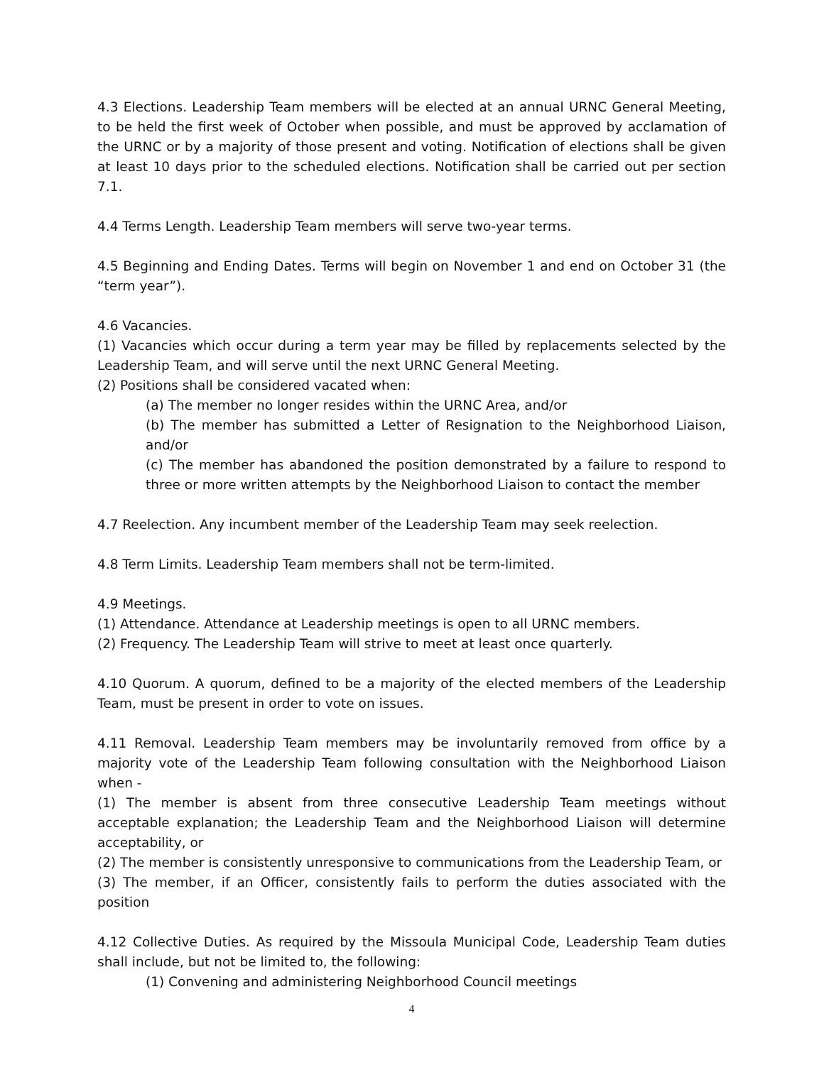4.3 Elections. Leadership Team members will be elected at an annual URNC General Meeting, to be held the first week of October when possible, and must be approved by acclamation of the URNC or by a majority of those present and voting. Notification of elections shall be given at least 10 days prior to the scheduled elections. Notification shall be carried out per section 7.1.
4.4 Terms Length. Leadership Team members will serve two-year terms.
4.5 Beginning and Ending Dates. Terms will begin on November 1 and end on October 31 (the “term year”).
4.6 Vacancies.
(1) Vacancies which occur during a term year may be filled by replacements selected by the Leadership Team, and will serve until the next URNC General Meeting.
(2) Positions shall be considered vacated when:
(a) The member no longer resides within the URNC Area, and/or
(b) The member has submitted a Letter of Resignation to the Neighborhood Liaison, and/or
(c) The member has abandoned the position demonstrated by a failure to respond to three or more written attempts by the Neighborhood Liaison to contact the member
4.7 Reelection. Any incumbent member of the Leadership Team may seek reelection.
4.8 Term Limits. Leadership Team members shall not be term-limited.
4.9 Meetings.
(1) Attendance. Attendance at Leadership meetings is open to all URNC members.
(2) Frequency. The Leadership Team will strive to meet at least once quarterly.
4.10 Quorum. A quorum, defined to be a majority of the elected members of the Leadership Team, must be present in order to vote on issues.
4.11 Removal. Leadership Team members may be involuntarily removed from office by a majority vote of the Leadership Team following consultation with the Neighborhood Liaison when -
(1) The member is absent from three consecutive Leadership Team meetings without acceptable explanation; the Leadership Team and the Neighborhood Liaison will determine acceptability, or
(2) The member is consistently unresponsive to communications from the Leadership Team, or
(3) The member, if an Officer, consistently fails to perform the duties associated with the position
4.12 Collective Duties. As required by the Missoula Municipal Code, Leadership Team duties shall include, but not be limited to, the following:
(1) Convening and administering Neighborhood Council meetings
4